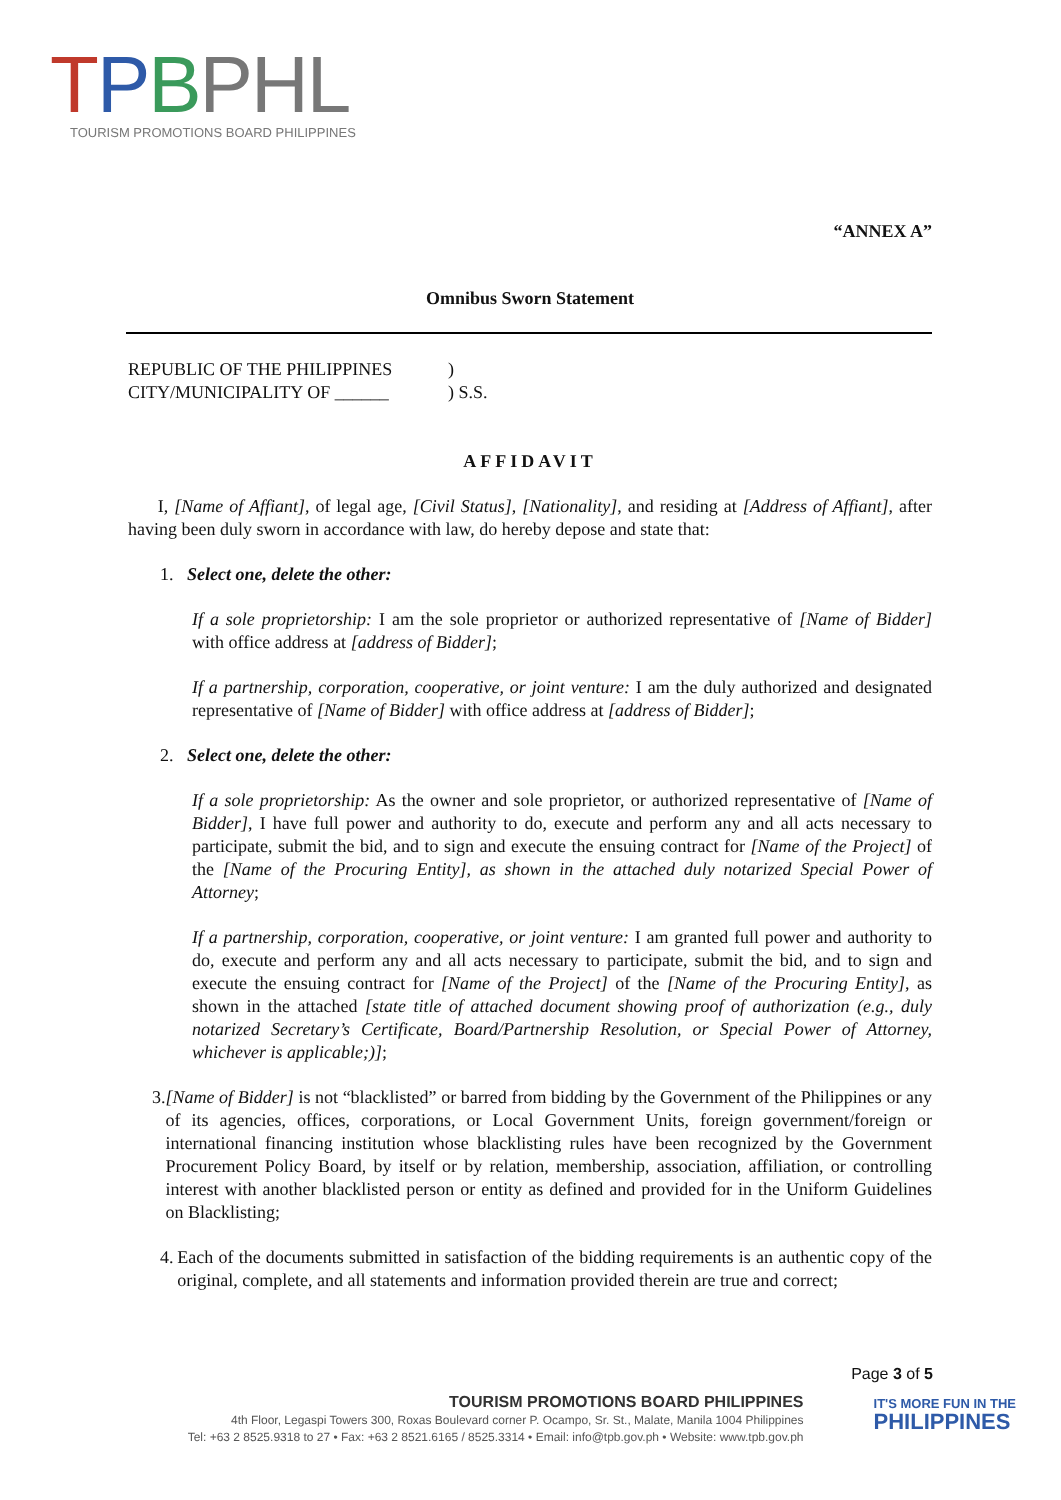TPBPHL
TOURISM PROMOTIONS BOARD PHILIPPINES
“ANNEX A”
Omnibus Sworn Statement
REPUBLIC OF THE PHILIPPINES
CITY/MUNICIPALITY OF ______
)
) S.S.
AFFIDAVIT
I, [Name of Affiant], of legal age, [Civil Status], [Nationality], and residing at [Address of Affiant], after having been duly sworn in accordance with law, do hereby depose and state that:
1. Select one, delete the other:
If a sole proprietorship: I am the sole proprietor or authorized representative of [Name of Bidder] with office address at [address of Bidder];
If a partnership, corporation, cooperative, or joint venture: I am the duly authorized and designated representative of [Name of Bidder] with office address at [address of Bidder];
2. Select one, delete the other:
If a sole proprietorship: As the owner and sole proprietor, or authorized representative of [Name of Bidder], I have full power and authority to do, execute and perform any and all acts necessary to participate, submit the bid, and to sign and execute the ensuing contract for [Name of the Project] of the [Name of the Procuring Entity], as shown in the attached duly notarized Special Power of Attorney;
If a partnership, corporation, cooperative, or joint venture: I am granted full power and authority to do, execute and perform any and all acts necessary to participate, submit the bid, and to sign and execute the ensuing contract for [Name of the Project] of the [Name of the Procuring Entity], as shown in the attached [state title of attached document showing proof of authorization (e.g., duly notarized Secretary’s Certificate, Board/Partnership Resolution, or Special Power of Attorney, whichever is applicable;)];
3. [Name of Bidder] is not “blacklisted” or barred from bidding by the Government of the Philippines or any of its agencies, offices, corporations, or Local Government Units, foreign government/foreign or international financing institution whose blacklisting rules have been recognized by the Government Procurement Policy Board, by itself or by relation, membership, association, affiliation, or controlling interest with another blacklisted person or entity as defined and provided for in the Uniform Guidelines on Blacklisting;
4. Each of the documents submitted in satisfaction of the bidding requirements is an authentic copy of the original, complete, and all statements and information provided therein are true and correct;
Page 3 of 5
TOURISM PROMOTIONS BOARD PHILIPPINES
4th Floor, Legaspi Towers 300, Roxas Boulevard corner P. Ocampo, Sr. St., Malate, Manila 1004 Philippines
Tel: +63 2 8525.9318 to 27 • Fax: +63 2 8521.6165 / 8525.3314 • Email: info@tpb.gov.ph • Website: www.tpb.gov.ph
IT'S MORE FUN IN THE
PHILIPPINES